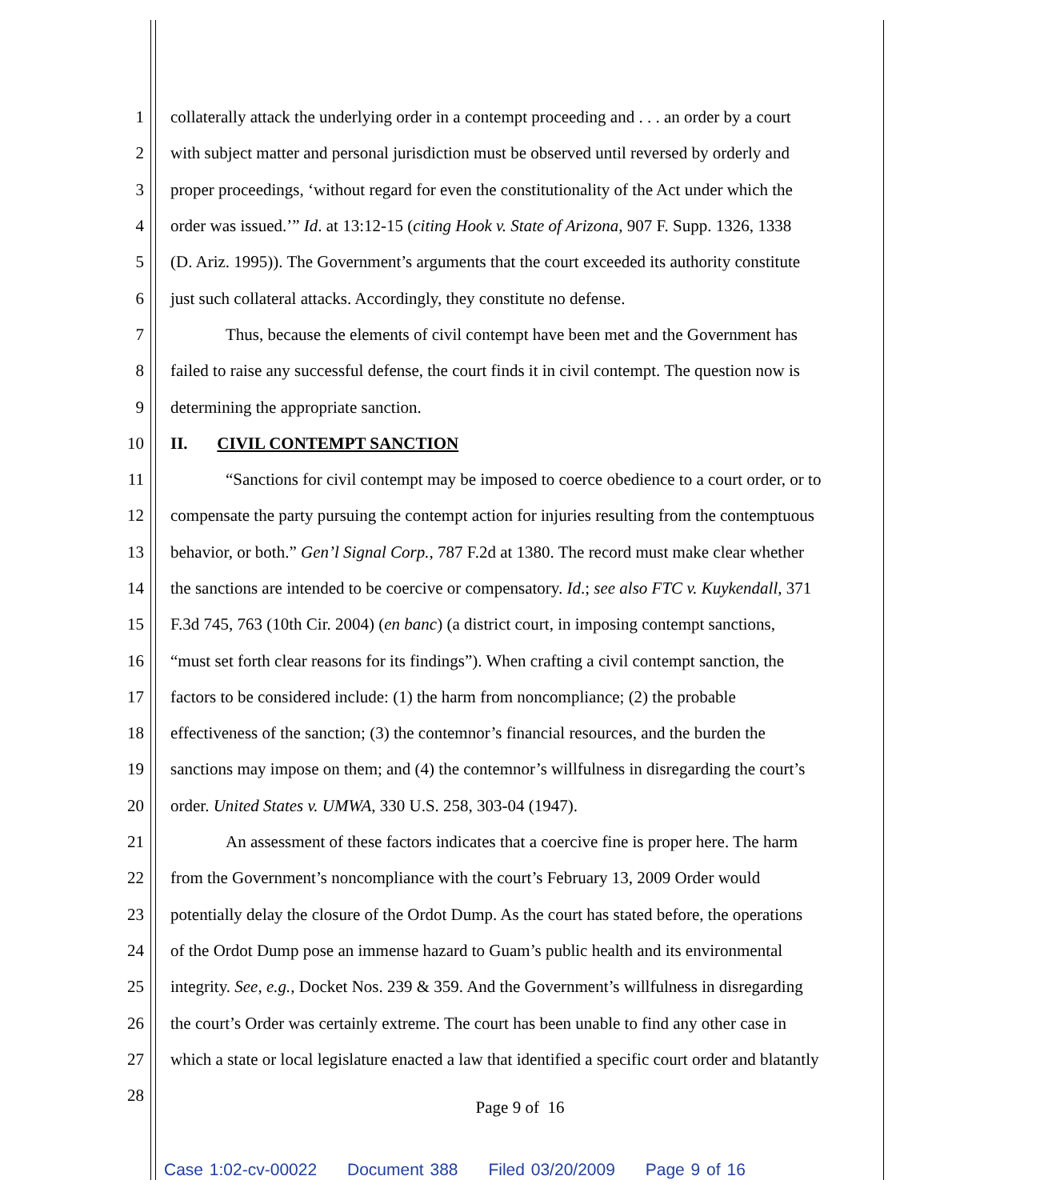1 collaterally attack the underlying order in a contempt proceeding and . . . an order by a court
2 with subject matter and personal jurisdiction must be observed until reversed by orderly and
3 proper proceedings, ‘without regard for even the constitutionality of the Act under which the
4 order was issued.’” Id. at 13:12-15 (citing Hook v. State of Arizona, 907 F. Supp. 1326, 1338
5 (D. Ariz. 1995)). The Government’s arguments that the court exceeded its authority constitute
6 just such collateral attacks. Accordingly, they constitute no defense.
7 Thus, because the elements of civil contempt have been met and the Government has
8 failed to raise any successful defense, the court finds it in civil contempt. The question now is
9 determining the appropriate sanction.
10 II. CIVIL CONTEMPT SANCTION
11 “Sanctions for civil contempt may be imposed to coerce obedience to a court order, or to
12 compensate the party pursuing the contempt action for injuries resulting from the contemptuous
13 behavior, or both.” Gen’l Signal Corp., 787 F.2d at 1380. The record must make clear whether
14 the sanctions are intended to be coercive or compensatory. Id.; see also FTC v. Kuykendall, 371
15 F.3d 745, 763 (10th Cir. 2004) (en banc) (a district court, in imposing contempt sanctions,
16 “must set forth clear reasons for its findings”). When crafting a civil contempt sanction, the
17 factors to be considered include: (1) the harm from noncompliance; (2) the probable
18 effectiveness of the sanction; (3) the contemnor’s financial resources, and the burden the
19 sanctions may impose on them; and (4) the contemnor’s willfulness in disregarding the court’s
20 order. United States v. UMWA, 330 U.S. 258, 303-04 (1947).
21 An assessment of these factors indicates that a coercive fine is proper here. The harm
22 from the Government’s noncompliance with the court’s February 13, 2009 Order would
23 potentially delay the closure of the Ordot Dump. As the court has stated before, the operations
24 of the Ordot Dump pose an immense hazard to Guam’s public health and its environmental
25 integrity. See, e.g., Docket Nos. 239 & 359. And the Government’s willfulness in disregarding
26 the court’s Order was certainly extreme. The court has been unable to find any other case in
27 which a state or local legislature enacted a law that identified a specific court order and blatantly
28
Page 9 of 16
Case 1:02-cv-00022 Document 388 Filed 03/20/2009 Page 9 of 16